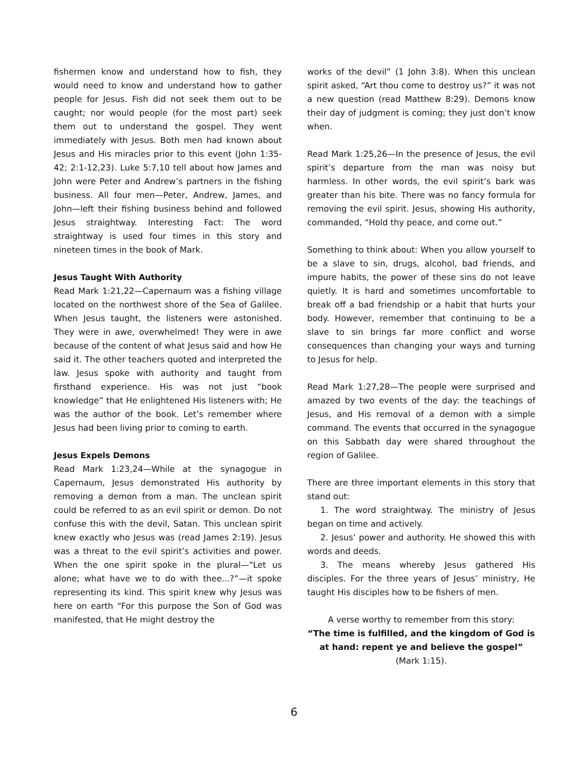fishermen know and understand how to fish, they would need to know and understand how to gather people for Jesus. Fish did not seek them out to be caught; nor would people (for the most part) seek them out to understand the gospel. They went immediately with Jesus. Both men had known about Jesus and His miracles prior to this event (John 1:35-42; 2:1-12,23). Luke 5:7,10 tell about how James and John were Peter and Andrew’s partners in the fishing business. All four men—Peter, Andrew, James, and John—left their fishing business behind and followed Jesus straightway. Interesting Fact: The word straightway is used four times in this story and nineteen times in the book of Mark.
Jesus Taught With Authority
Read Mark 1:21,22—Capernaum was a fishing village located on the northwest shore of the Sea of Galilee. When Jesus taught, the listeners were astonished. They were in awe, overwhelmed! They were in awe because of the content of what Jesus said and how He said it. The other teachers quoted and interpreted the law. Jesus spoke with authority and taught from firsthand experience. His was not just “book knowledge” that He enlightened His listeners with; He was the author of the book. Let’s remember where Jesus had been living prior to coming to earth.
Jesus Expels Demons
Read Mark 1:23,24—While at the synagogue in Capernaum, Jesus demonstrated His authority by removing a demon from a man. The unclean spirit could be referred to as an evil spirit or demon. Do not confuse this with the devil, Satan. This unclean spirit knew exactly who Jesus was (read James 2:19). Jesus was a threat to the evil spirit’s activities and power. When the one spirit spoke in the plural—“Let us alone; what have we to do with thee...?”—it spoke representing its kind. This spirit knew why Jesus was here on earth “For this purpose the Son of God was manifested, that He might destroy the
works of the devil” (1 John 3:8). When this unclean spirit asked, “Art thou come to destroy us?” it was not a new question (read Matthew 8:29). Demons know their day of judgment is coming; they just don’t know when.
Read Mark 1:25,26—In the presence of Jesus, the evil spirit’s departure from the man was noisy but harmless. In other words, the evil spirit’s bark was greater than his bite. There was no fancy formula for removing the evil spirit. Jesus, showing His authority, commanded, “Hold thy peace, and come out.”
Something to think about: When you allow yourself to be a slave to sin, drugs, alcohol, bad friends, and impure habits, the power of these sins do not leave quietly. It is hard and sometimes uncomfortable to break off a bad friendship or a habit that hurts your body. However, remember that continuing to be a slave to sin brings far more conflict and worse consequences than changing your ways and turning to Jesus for help.
Read Mark 1:27,28—The people were surprised and amazed by two events of the day: the teachings of Jesus, and His removal of a demon with a simple command. The events that occurred in the synagogue on this Sabbath day were shared throughout the region of Galilee.
There are three important elements in this story that stand out:
1. The word straightway. The ministry of Jesus began on time and actively.
2. Jesus’ power and authority. He showed this with words and deeds.
3. The means whereby Jesus gathered His disciples. For the three years of Jesus’ ministry, He taught His disciples how to be fishers of men.
A verse worthy to remember from this story:
“The time is fulfilled, and the kingdom of God is at hand: repent ye and believe the gospel”
(Mark 1:15).
6